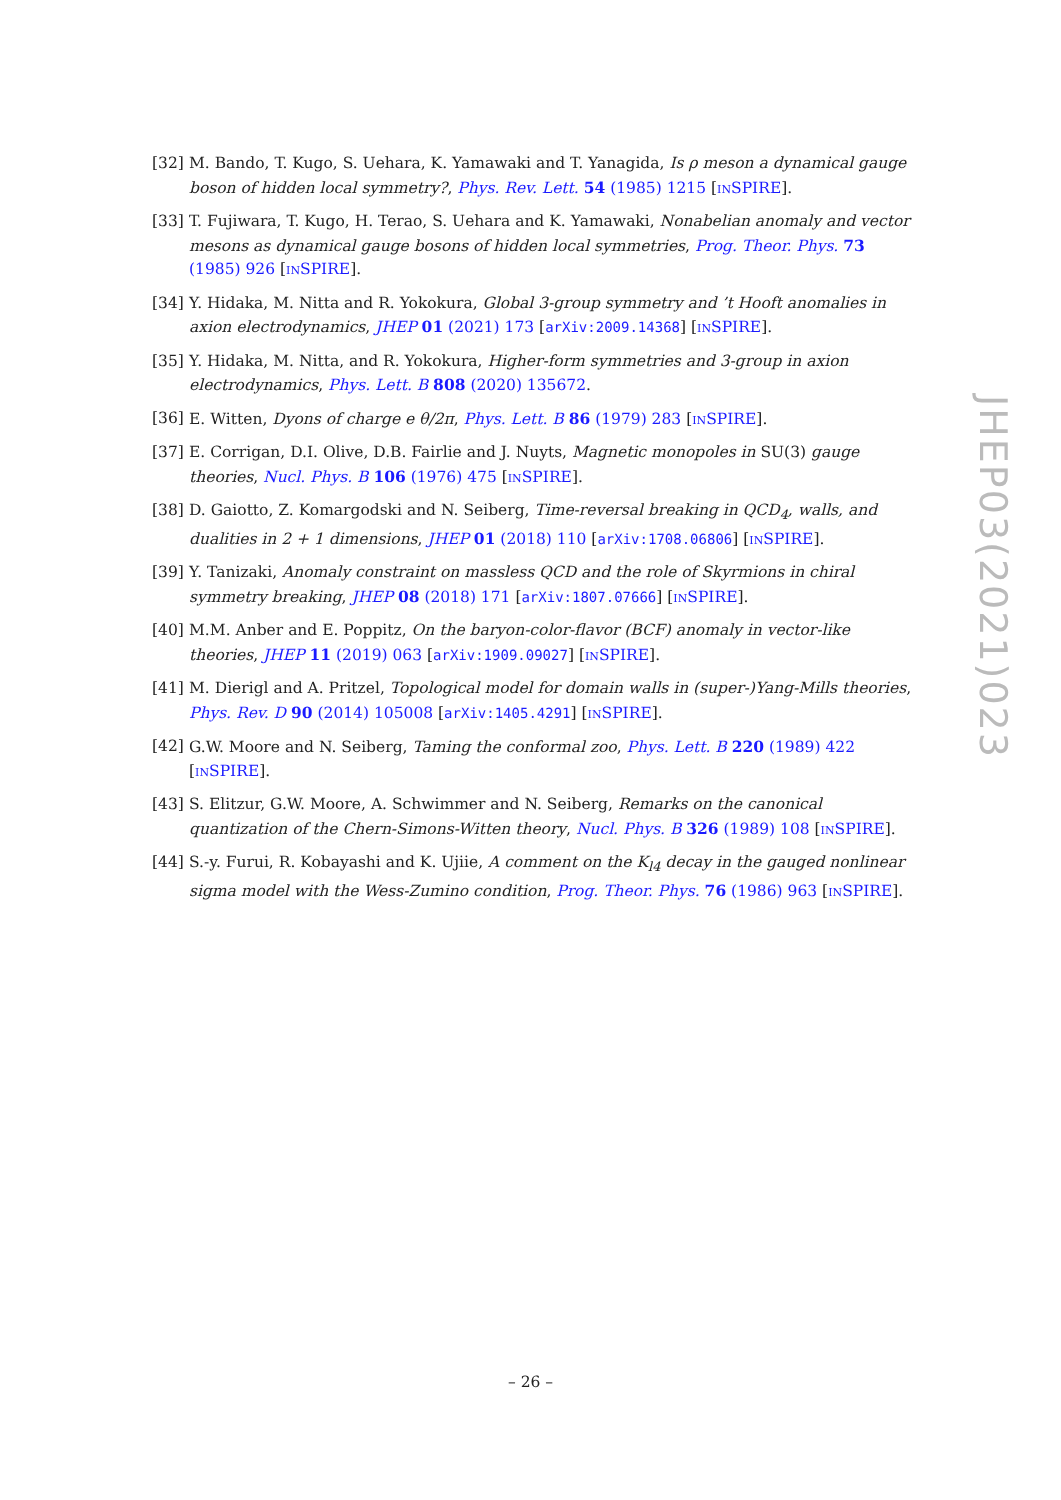[32] M. Bando, T. Kugo, S. Uehara, K. Yamawaki and T. Yanagida, Is ρ meson a dynamical gauge boson of hidden local symmetry?, Phys. Rev. Lett. 54 (1985) 1215 [INSPIRE].
[33] T. Fujiwara, T. Kugo, H. Terao, S. Uehara and K. Yamawaki, Nonabelian anomaly and vector mesons as dynamical gauge bosons of hidden local symmetries, Prog. Theor. Phys. 73 (1985) 926 [INSPIRE].
[34] Y. Hidaka, M. Nitta and R. Yokokura, Global 3-group symmetry and ’t Hooft anomalies in axion electrodynamics, JHEP 01 (2021) 173 [arXiv:2009.14368] [INSPIRE].
[35] Y. Hidaka, M. Nitta, and R. Yokokura, Higher-form symmetries and 3-group in axion electrodynamics, Phys. Lett. B 808 (2020) 135672.
[36] E. Witten, Dyons of charge e θ/2π, Phys. Lett. B 86 (1979) 283 [INSPIRE].
[37] E. Corrigan, D.I. Olive, D.B. Fairlie and J. Nuyts, Magnetic monopoles in SU(3) gauge theories, Nucl. Phys. B 106 (1976) 475 [INSPIRE].
[38] D. Gaiotto, Z. Komargodski and N. Seiberg, Time-reversal breaking in QCD<sub>4</sub>, walls, and dualities in 2 + 1 dimensions, JHEP 01 (2018) 110 [arXiv:1708.06806] [INSPIRE].
[39] Y. Tanizaki, Anomaly constraint on massless QCD and the role of Skyrmions in chiral symmetry breaking, JHEP 08 (2018) 171 [arXiv:1807.07666] [INSPIRE].
[40] M.M. Anber and E. Poppitz, On the baryon-color-flavor (BCF) anomaly in vector-like theories, JHEP 11 (2019) 063 [arXiv:1909.09027] [INSPIRE].
[41] M. Dierigl and A. Pritzel, Topological model for domain walls in (super-)Yang-Mills theories, Phys. Rev. D 90 (2014) 105008 [arXiv:1405.4291] [INSPIRE].
[42] G.W. Moore and N. Seiberg, Taming the conformal zoo, Phys. Lett. B 220 (1989) 422 [INSPIRE].
[43] S. Elitzur, G.W. Moore, A. Schwimmer and N. Seiberg, Remarks on the canonical quantization of the Chern-Simons-Witten theory, Nucl. Phys. B 326 (1989) 108 [INSPIRE].
[44] S.-y. Furui, R. Kobayashi and K. Ujiie, A comment on the K<sub>l4</sub> decay in the gauged nonlinear sigma model with the Wess-Zumino condition, Prog. Theor. Phys. 76 (1986) 963 [INSPIRE].
JHEP03(2021)023
– 26 –